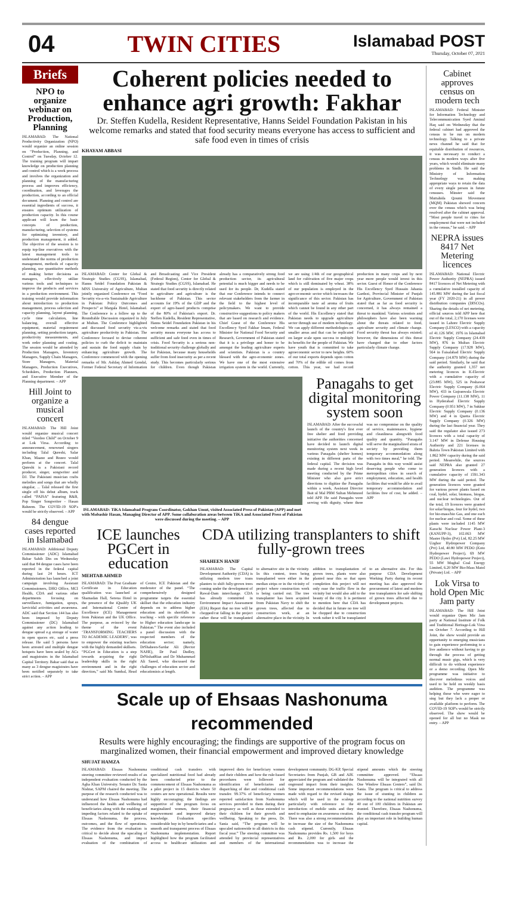04 TWIN CITIES
Islamabad POST
Thursday, October 07, 2021
Briefs
NPO to organize webinar on Production, Planning
ISLAMABAD: The National Productivity Organization (NPO) would organize an online session on “Production, Planning, and Control” on Tuesday, October 12. The training program will impart knowledge on production planning and control which is a work process and involves the organization and planning of the manufacturing process and improves efficiency, coordination, and leverages the production, according to an official document. Planning and control are essential ingredients of success, it ensures optimum utilization of production capacity. In this course applicant will learn the basic concepts of production, manufacturing, selection of systems for optimizing inventory, and production management, it added. The objective of the session is to equip top-line executives with the latest management tools to understand the norms of production management, methods of capacity planning, use quantitative methods of making better decisions as managers, effectively utilize various tools and techniques to improve the products and services in a production environment. This training would provide information about introduction to production management, process selection and capacity planning, layout planning, cycle time calculation, line balancing, overall effective equipment, material requirement planning, setting production targets, productivity measurements, and work order planning and costing. The session would be attended by Production Managers, Inventory Managers, Supply Chain Managers, Store Managers, Material Managers, Production Executives, Schedulers, Production Planners, and Executive Member of the Planning department. – APP
Hill Joint to organize a musical concert
ISLAMABAD: The Hill Joint would organize musical concert titled “Voodoo Child” on October 9 at Lok Virsa. According to announcement, renowned singers including Talal Qureshi, Salar Khan, Maano and Rozeo would perform at the concert. Talal Qureshi is a Pakistani record producer, singer, songwriter and DJ. The Pakistani musician crafts melodies and songs that are wholly singular, ... Talal released the first single off his debut album, track called “PAISA” featuring R&B, Pop Singer Songwriter - Hasan Raheem. The COVID-19 SOP's would be strictly observed. – APP
84 dengue cases reported in Islamabad
ISLAMABAD: Additional Deputy Commissioner (ADC) Islamabad Babar Sahib Din on Wednesday said that 84 dengue cases have been reported in the federal capital during last 24 hours. ICT Administration has launched a joint campaign involving Assistant Commissioners, DHO Office, MCI Health, CDA and various other departments focusing on surveillance, fumigation, sprays, larvicidal activities and awareness. ADC said that Section 144 has also been imposed by Deputy Commissioner (DC) Islamabad against any action leading to dengue spread e.g storage of water in open spaces etc, said a press release. He said 5 persons have been arrested and multiple dengue hotspots have been sealed by ACs and magistrates in the Islamabad Capital Territory. Babar said that as many as 3 dengue magistrates have been notified separately to take strict action. – APP
Coherent policies needed to enhance agri growth: Fakhar
Dr. Steffen Kudella, Resident Representative, Hanns Seidel Foundation Pakistan in his welcome remarks and stated that food security means everyone has access to sufficient and safe food even in times of crisis
KHAYAM ABBASI
ISLAMABAD: Center for Global & Strategic Studies (CGSS), Islamabad, Hanns Seidel Foundation Pakistan & MNS University of Agriculture, Multan jointly organized Conference on “Food Security vis-a-vis Sustainable Agriculture in Pakistan: Policy Outcomes and Prospects” at Margala Hotel, Islamabad. The Conference is a follow up to the Roundtable Discussion organized in July at Multan. The Conference highlighted and discussed food security vis-a-vis agriculture productivity in Pakistan. The Conference focused to devise coherent policies to curb the deficit to maintain and sustain the food supply chain by enhancing agriculture growth. The Conference commenced with the opening remarks of Mr. Ashfaq Ahmed Gondal, Former Federal Secretary of Information and Broadcasting and Vice President (Federal Region), Center for Global & Strategic Studies (CGSS), Islamabad. He stated that food security is directly related to agriculture and agriculture is the backbone of Pakistan. This sector accounts for 19% of the GDP and the export of agro-based products comprise of the 80% of Pakistan's export. Dr. Steffen Kudella, Resident Representative, Hanns Seidel Foundation Pakistan in his welcome remarks and stated that food security means everyone has access to sufficient and safe food even in times of crisis. Food Security is a serious non-traditional security challenge globally and for Pakistan, because many households suffer from food insecurity as per a recent study. This becomes particularly serious for children. Even though Pakistan already has a comparatively strong food production sector, its agricultural potential is much bigger and needs to be used for its people. Dr, Kudella stated that our Conference intends to connect relevant stakeholders from the farmer in the field to the highest level of policymakers. We want to provide constructive suggestions to policy makers that are based on research and evidence. Chief Guest of the Conference His Excellency Syed Fakhar Imam, Federal Minister for National Food Security and Research, Government of Pakistan stated that it is a privilege and honor to be amongst the leading agriculture experts and scientists. Pakistan is a country blessed with the agro-economic zones. We have one of the most extensive irrigation system in the world. Currently, we are using 1/4th of our geographical land for cultivation of five major crops which is still dominated by wheat. 38% of our population is employed in the agro-economic sector which increases the significance of this sector. Pakistan has incomparable taste ad aroma of fruits which cannot be found in any other part of the world. His Excellency stated that Pakistan needs to upgrade agriculture sector through use of modern technology. We can apply different methodologies on smaller areas and that can be replicated on larger scale upon success to multiply its benefits for the people of Pakistan. We have youth that is committed to take agroeconomic sector to new heights. 60% of our total exports depends upon cotton and 70% of the edible oil comes from cotton. This year, we had record production in many crops and by next year more people would invest in this sector. Guest of Honor of the Conference His Excellency Syed Hussain Jahania Gardezi, Provincial Minister of Punjab for Agriculture, Government of Pakistan stated that as far as food security is concerned, it has always remained a threat to mankind. Various scientists and philosophers have also been warning about the threats related to food, agriculture security and climate change. Food security threat has always existed; however, the dimensions of this threat have changed due to other factors particularly climate change.
ISLAMABAD: TiKA Islamabad Program Coordinator, Gokhan Umut, visited Associated Press of Pakistan (APP) and met with Mobashir Hasan, Managing Director of APP. Some collaboration areas between TiKA and Associated Press of Pakistan were discussed during the meeting. – APP
Panagahs to get digital monitoring system soon
ISLAMABAD: After the successful launch of the country's first ever free shelter and food providing initiative the authorities concerned have decided to launch digital monitoring system next week in various Panagahs (shelter homes) existing in different parts of the federal capital. The decision was made during a recent high level meeting conducted by the Prime Minister who also gave strict directions to digitize the Panagahs within a week, Assistant Director Bait ul Mal PBM Sultan Mehmood told APP. He said Panagahs were serving with dignity, where there was no compromise on the quality of service, maintenance, hygiene and cleanliness alongwith food quality and quantity. “Panagahs will serve the marginalized strata of society by providing them temporary accommodation along with two times meal,” he told. The Panagahs in this way would assist deserving people who come to metropolitan cities in search of employment, education, and health facilities that would be able to avail temporary accommodation and facilities free of cost, he added. – APP
ICE launches PGCert in education
MEHTAB AHMED
ISLAMABAD: The Post Graduate Certificate in Education qualification was launched at Shamadan Hall, Serena Hotel in the presence of the iQualify UK and International Centre of Excellence (ICE) Management from Pakistan and the UK Office. The purpose, as evinced by the theme of the event ‘TRANSFORMING TEACHERS TO ACADEMIC LEADERS’, was to empower the existing teachers with the highly demanded skillsets. “PGCert in Education is a step towards acquiring the right leadership skills in the right environment and in the right direction,” said Ms Sumbal, Head of Centre, ICE Pakistan and the moderator of the panel. “The comprehensively designed programme targets the essential skillset that the education industry depends on to address higher education and its shortfalls in teaching - with specific reference to Higher education landscape in Pakistan.” The event also included a panel discussion with the respected members of the education sector; namely, DrShaheen-Sardar Ali (Rector NAHE), Dr Paul Dudley, DrNishatRiaz and Dr Muhammad Ali Saeed, who discussed the challenges of education sector and educationists at length.
CDA utilizing transplanters to shift fully-grown trees
SHAHEEN HANIF
ISLAMABAD: The Capital Development Authority (CDA) is utilizing modern tree trans planters to shift fully-grown trees coming under the development of Rawal-Dam interchange. CDA has already committed in Environment Impact Assessment (EIA) Report that no tree will be chopped/cut falling in the project rather these will be transplanted to alternative site in the vicinity. In this context, trees being transplanted were either in the median strips or in the vicinity of project where construction work is being carried out. The tree transplanter has been acquired from Pakistan Navy to shift the grown trees, affected due to construction work, at an alternative place in the vicinity. In addition to transplantation of grown trees, plants were also planted near this so that upon completion this project will not only ease the traffic flow in the vicinity but would also add to the beauty of the city. It is pertinent to mention here that CDA has decided that in future no tree will be chopped due to construction work rather it will be transplanted to an alternative site. For this purpose CDA Development Working Party during its recent meeting has also approved the procurement of latest and modern tree transplanters for safe shifting of grown trees afftected due to development projects.
Scale up of Ehsaas Nashonuma recommended
Results were highly encouraging; the findings are supportive of the program focus on marginalized women, their financial empowerment and improved dietary knowledge
SHUJAT HAMZA
ISLAMABAD: Ehsaas Nashonuma steering committee reviewed results of an independent evaluation conducted by the Agha Khan University. Senator Dr. Sania Nishtar, SAPM chaired the meeting. The purpose of the research conducted was to understand how Ehsaas Nashonuma had influenced the health and wellbeing of beneficiaries along with the enabling and impeding factors related to the uptake of Ehsaas Nashonuma, the process, outcomes, and the flow of operations. The evidence from the evaluation is critical to decide about the upscaling of Ehsaas Nashonuma, and impact evaluation of the combination of conditional cash transfers with specialized nutritional food had already been conducted prior to the commencement of Ehsaas Nashonuma as a pilot project in 15 districts where 50 centers are now operational. Results were highly encouraging; the findings are supportive of the program focus on marginalized women, their financial empowerment and improved dietary knowledge. Evaluation specifies considerable buy in by beneficiaries and a smooth and transparent process of Ehsaas Nashonuma implementation. Report highlighted how the program facilitated access to healthcare utilization and improved diets for beneficiary women and their children and how the rule-based procedures were followed for identification of beneficiaries and dispatching of diet and conditional cash transfer. 99.37% of beneficiary women reported satisfaction from Nashonuma services provided to them during their pregnancy as well as those extended to their children for their growth and wellbeing. Speaking to the press, Dr. Sania said, “The program will be upscaled nationwide to all districts in this fiscal year.” The steering committee was attended by provincial representatives and members of the international development community. DG-KP, Special Secretaries from Punjab, GB and AJK appreciated the program and validated the onground impact from their insights. Some important recommendations were made with regard to the revised design which will be used in the scaleup particularly with reference to the introduction of mobile units and they need to emphasize on awareness creation. There was also a strong recommendation to increase the size of the Nashonuma cash stipend. Currently, Ehsaas Nashonuma provides Rs. 1,500 for boys and Rs. 2,000 for girls and the recommendation was to increase the stipend amounts which the steering committee approved. “Ehsaas Nashonuma will be integrated with all One Window Ehsaas Centers”, said Dr. Sania. The program is critical to address the issue of stunting in children as according to the national nutrition survey 40 out of 100 children in Pakistan are stunted. Therefore, Ehsaas Nashonuma, the conditional cash transfer program will play an important role in building human capital.
Cabinet approves census on modern tech
ISLAMABAD: Federal Minister for Information Technology and Telecommunication Syed Aminul Haq said on Wednesday that the federal cabinet had approved the census to be run on modern technology. Talking to a private news channel he said that for equitable distribution of resources, it was necessary to conduct a census in modern ways after five years, which would eliminate many problems in Sindh. He said the Ministry of Information Technology was making appropriate ways to retain the data of every single person in future censuses. Minster said the Muttahida Qoumi Movement (MQM) Pakistan showed concern over the census which was being resolved after the cabinet approval. “Most people travel to cities for employment that were not included in the census,” he said. – APP
NEPRA issues 8417 Net Metering licences
ISLAMABAD: National Electric Power Authority (NEPRA) issued 8417 licences of Net Metering with a cumulative installed capacity of 145.881 MW during the last fiscal year (FY 2020-21) in all power distribution companies (DISCOs). Sharing the details of net metering, official sources told APP here that out of the total, 2,170 licenses were issued in Lahore Electric Supply Company (LESCO) with a capacity of 41.126 MW, 1976 in Islamabad Electric Supply Company (24.439 MW), 876 in Multan Electric Supply Company (17.928 MW), 564 in Faisalabad Electric Supply Company (14.879 MW) during the said period. Similarly, he said that the authority granted 1,357 net metering licences in K-Electric with a cumulative capacity of (23.885 MW), 525 in Peshawar Electric Supply Company (6.064 MW), 433 in Gujranwala Electric Power Company (11.138 MW), 11 in Hyderabad Electric Supply Company (0.951 MW), 7 in Sukkur Electric Supply Company (0.136 MW) and 4 in Quetta Electric Supply Company (0.326 MW) during the last financial year. They said the regulator also issued 273 licences with a total capacity of 3.147 MW in Defense Housing Authority and 221 licenses in Bahria Town Pakistan Limited with 1.862 MW capacity during the said period. Meanwhile, the sources said NEPRA also granted 27 generation licences with a cumulative capacity of 1591.343 MW during the said period. The generation licences were granted for various power plants based on coal, hydel, solar, biomass, biogas, and nuclear technologies. Out of the total, 19 licences were granted for solar/biogas, four for hydel, two for bio-mass/bio Gas, and one each for nuclear and coal. Some of these plants were included 1145 MW Karachi Nuclear Power Plant-3 (KANUPP-3), 102.063 MW Master Hydro (Pvt) Ltd, 82.25 MW Uzghor Hydropower Company (Pvt) Ltd, 40.80 MW PEDO (Koto Hydropower Project), 69 MW PEDO (Lawi Hydropower Project), 55 MW Mughal Coal Energy Limited, 6.20 MW Bio-Mass Matol (Private) Ltd. – APP
Lok Virsa to hold Open Mic Jam party
ISLAMABAD: The Hill Joint would organize Open Mic Jam party at National Institute of Folk and Traditional Heritage-Lok Virsa on October 7. According to Hill Joint, the show would provide an opportunity to emerging musicians to gain experience performing to a live audience without having to go through the process of getting normal music gigs, which is very difficult to do without experience or a demo recording. Open Mic programme was initiative to discover melodious voices and used to be held on weekly basis audition. The programme was helping those who were eager to sing but they lack a proper or available platform to perform. The COVID-19 SOP's would be strictly observed. The show would be opened for all but no Mask no entry. – APP